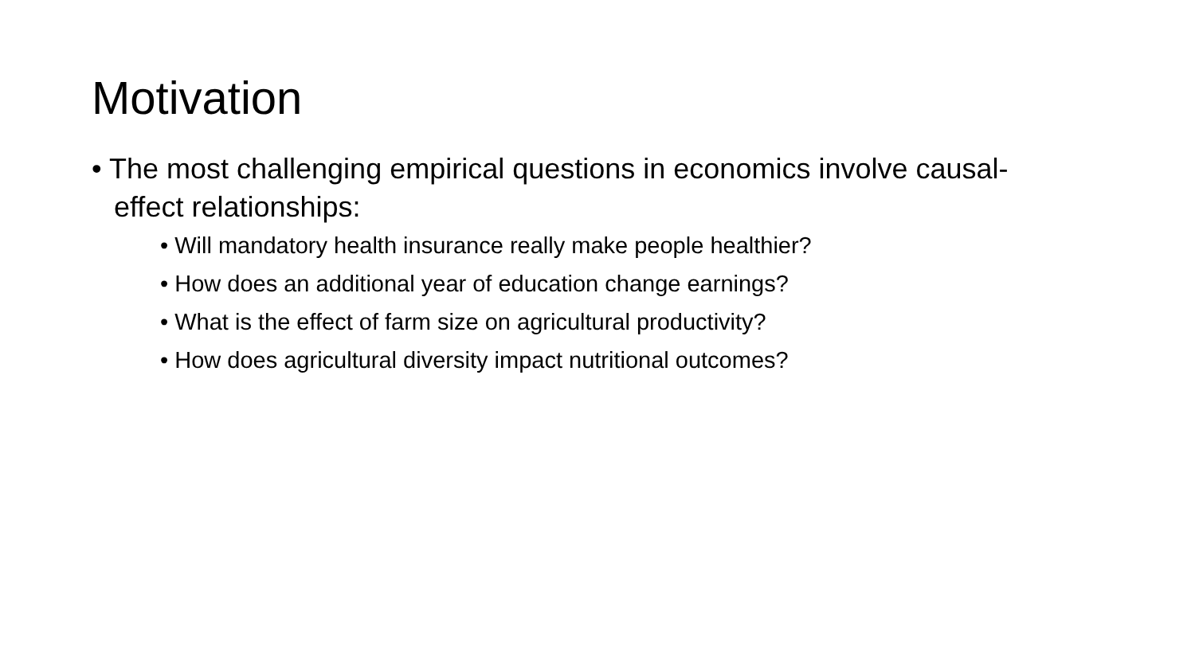Motivation
• The most challenging empirical questions in economics involve causal-effect relationships:
• Will mandatory health insurance really make people healthier?
• How does an additional year of education change earnings?
• What is the effect of farm size on agricultural productivity?
• How does agricultural diversity impact nutritional outcomes?